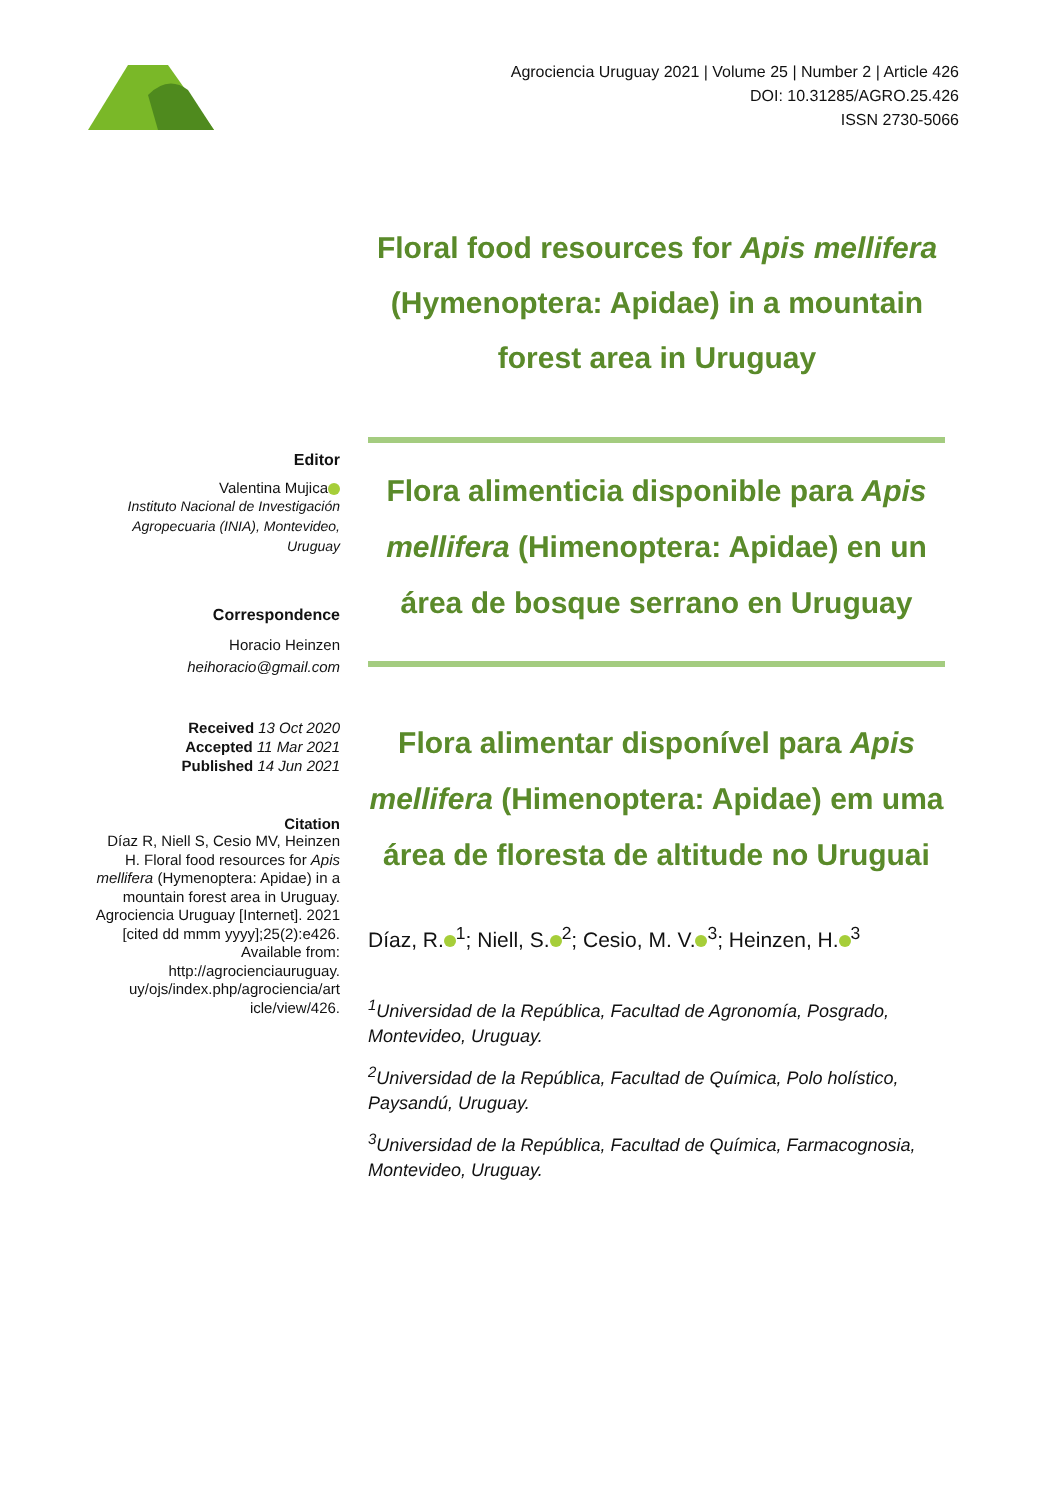Agrociencia Uruguay 2021 | Volume 25 | Number 2 | Article 426
DOI: 10.31285/AGRO.25.426
ISSN 2730-5066
Floral food resources for Apis mellifera (Hymenoptera: Apidae) in a mountain forest area in Uruguay
Editor
Valentina Mujica
Instituto Nacional de Investigación Agropecuaria (INIA), Montevideo, Uruguay
Correspondence
Horacio Heinzen
heihoracio@gmail.com
Received 13 Oct 2020
Accepted 11 Mar 2021
Published 14 Jun 2021
Citation
Díaz R, Niell S, Cesio MV, Heinzen H. Floral food resources for Apis mellifera (Hymenoptera: Apidae) in a mountain forest area in Uruguay. Agrociencia Uruguay [Internet]. 2021 [cited dd mmm yyyy];25(2):e426. Available from: http://agrocienciauruguay. uy/ojs/index.php/agrociencia/art icle/view/426.
Flora alimenticia disponible para Apis mellifera (Himenoptera: Apidae) en un área de bosque serrano en Uruguay
Flora alimentar disponível para Apis mellifera (Himenoptera: Apidae) em uma área de floresta de altitude no Uruguai
Díaz, R.<sup>1</sup>; Niell, S.<sup>2</sup>; Cesio, M. V.<sup>3</sup>; Heinzen, H.<sup>3</sup>
<sup>1</sup> Universidad de la República, Facultad de Agronomía, Posgrado, Montevideo, Uruguay.
<sup>2</sup> Universidad de la República, Facultad de Química, Polo holístico, Paysandú, Uruguay.
<sup>3</sup> Universidad de la República, Facultad de Química, Farmacognosia, Montevideo, Uruguay.